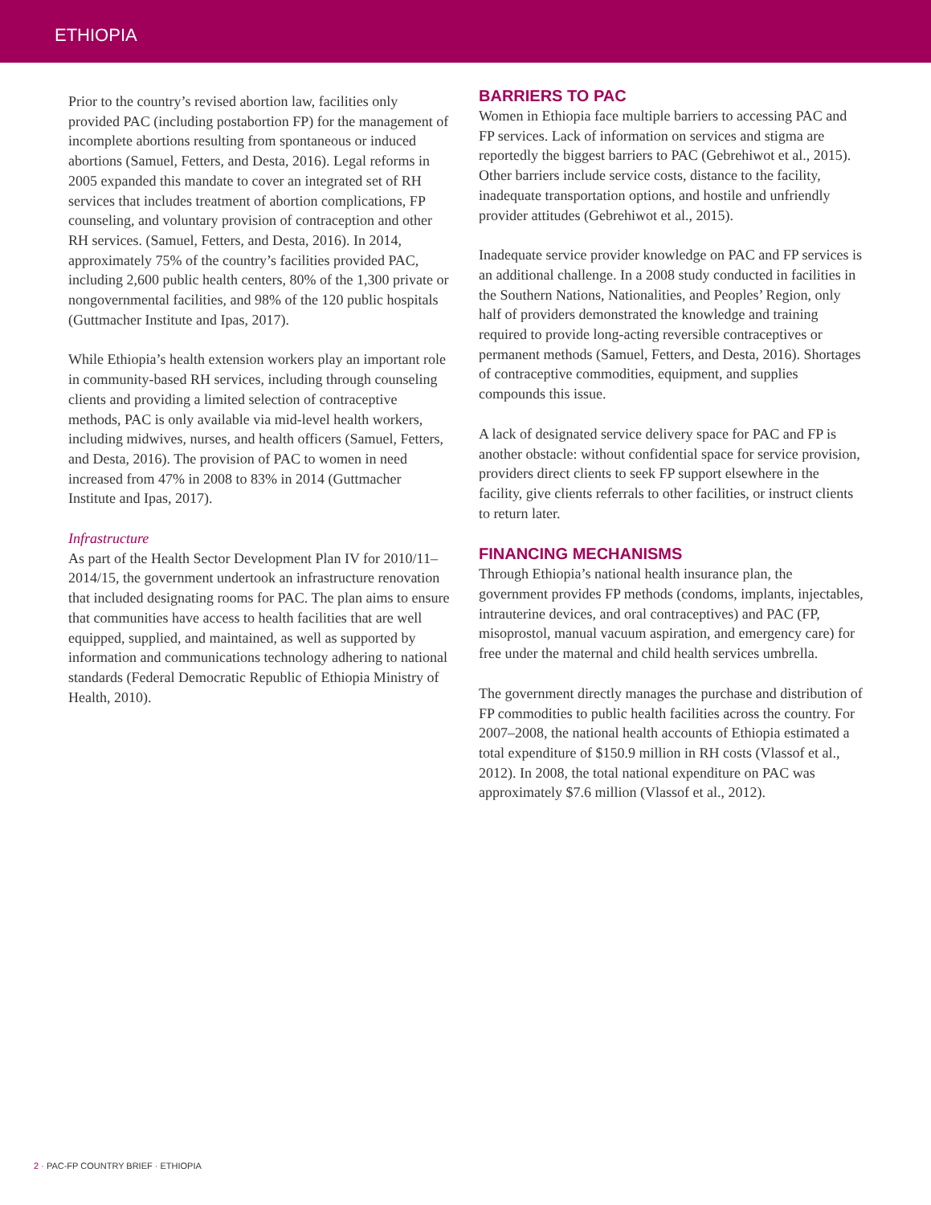ETHIOPIA
Prior to the country’s revised abortion law, facilities only provided PAC (including postabortion FP) for the management of incomplete abortions resulting from spontaneous or induced abortions (Samuel, Fetters, and Desta, 2016). Legal reforms in 2005 expanded this mandate to cover an integrated set of RH services that includes treatment of abortion complications, FP counseling, and voluntary provision of contraception and other RH services. (Samuel, Fetters, and Desta, 2016). In 2014, approximately 75% of the country’s facilities provided PAC, including 2,600 public health centers, 80% of the 1,300 private or nongovernmental facilities, and 98% of the 120 public hospitals (Guttmacher Institute and Ipas, 2017).
While Ethiopia’s health extension workers play an important role in community-based RH services, including through counseling clients and providing a limited selection of contraceptive methods, PAC is only available via mid-level health workers, including midwives, nurses, and health officers (Samuel, Fetters, and Desta, 2016). The provision of PAC to women in need increased from 47% in 2008 to 83% in 2014 (Guttmacher Institute and Ipas, 2017).
Infrastructure
As part of the Health Sector Development Plan IV for 2010/11–2014/15, the government undertook an infrastructure renovation that included designating rooms for PAC. The plan aims to ensure that communities have access to health facilities that are well equipped, supplied, and maintained, as well as supported by information and communications technology adhering to national standards (Federal Democratic Republic of Ethiopia Ministry of Health, 2010).
BARRIERS TO PAC
Women in Ethiopia face multiple barriers to accessing PAC and FP services. Lack of information on services and stigma are reportedly the biggest barriers to PAC (Gebrehiwot et al., 2015). Other barriers include service costs, distance to the facility, inadequate transportation options, and hostile and unfriendly provider attitudes (Gebrehiwot et al., 2015).
Inadequate service provider knowledge on PAC and FP services is an additional challenge. In a 2008 study conducted in facilities in the Southern Nations, Nationalities, and Peoples’ Region, only half of providers demonstrated the knowledge and training required to provide long-acting reversible contraceptives or permanent methods (Samuel, Fetters, and Desta, 2016). Shortages of contraceptive commodities, equipment, and supplies compounds this issue.
A lack of designated service delivery space for PAC and FP is another obstacle: without confidential space for service provision, providers direct clients to seek FP support elsewhere in the facility, give clients referrals to other facilities, or instruct clients to return later.
FINANCING MECHANISMS
Through Ethiopia’s national health insurance plan, the government provides FP methods (condoms, implants, injectables, intrauterine devices, and oral contraceptives) and PAC (FP, misoprostol, manual vacuum aspiration, and emergency care) for free under the maternal and child health services umbrella.
The government directly manages the purchase and distribution of FP commodities to public health facilities across the country. For 2007–2008, the national health accounts of Ethiopia estimated a total expenditure of $150.9 million in RH costs (Vlassof et al., 2012). In 2008, the total national expenditure on PAC was approximately $7.6 million (Vlassof et al., 2012).
2 · PAC-FP COUNTRY BRIEF · ETHIOPIA